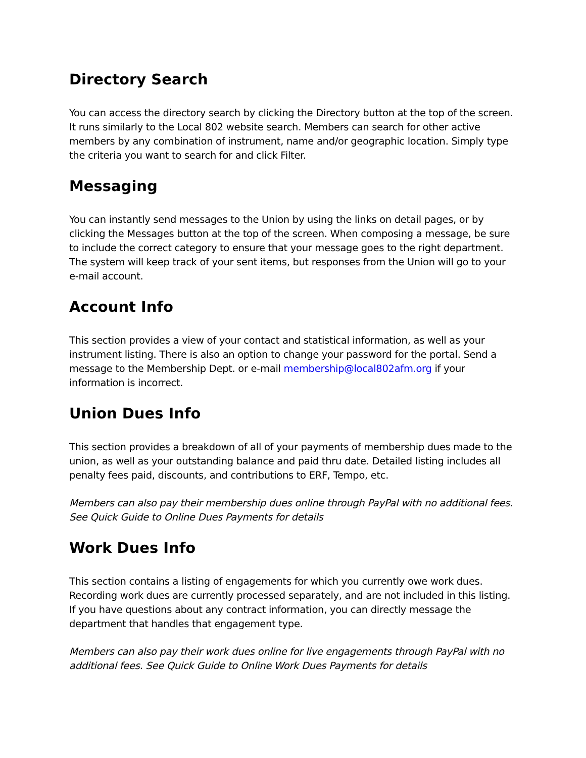Directory Search
You can access the directory search by clicking the Directory button at the top of the screen. It runs similarly to the Local 802 website search. Members can search for other active members by any combination of instrument, name and/or geographic location. Simply type the criteria you want to search for and click Filter.
Messaging
You can instantly send messages to the Union by using the links on detail pages, or by clicking the Messages button at the top of the screen. When composing a message, be sure to include the correct category to ensure that your message goes to the right department. The system will keep track of your sent items, but responses from the Union will go to your e-mail account.
Account Info
This section provides a view of your contact and statistical information, as well as your instrument listing. There is also an option to change your password for the portal. Send a message to the Membership Dept. or e-mail membership@local802afm.org if your information is incorrect.
Union Dues Info
This section provides a breakdown of all of your payments of membership dues made to the union, as well as your outstanding balance and paid thru date. Detailed listing includes all penalty fees paid, discounts, and contributions to ERF, Tempo, etc.
Members can also pay their membership dues online through PayPal with no additional fees. See Quick Guide to Online Dues Payments for details
Work Dues Info
This section contains a listing of engagements for which you currently owe work dues. Recording work dues are currently processed separately, and are not included in this listing. If you have questions about any contract information, you can directly message the department that handles that engagement type.
Members can also pay their work dues online for live engagements through PayPal with no additional fees. See Quick Guide to Online Work Dues Payments for details